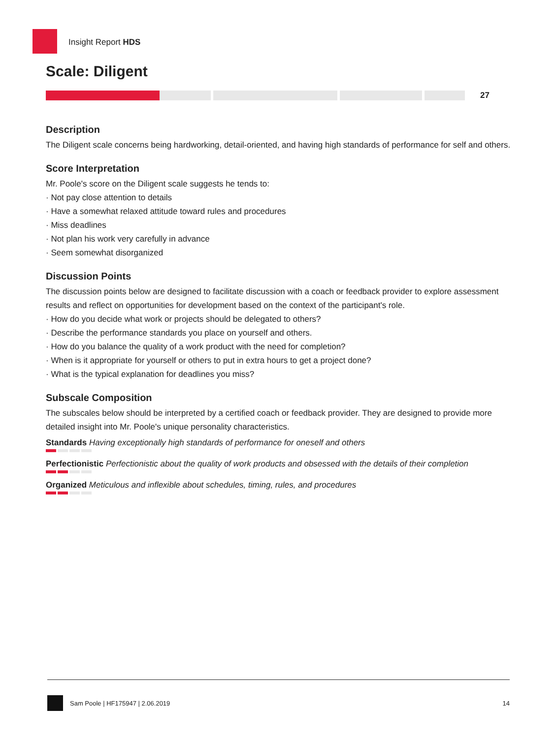Insight Report HDS
Scale: Diligent
27
Description
The Diligent scale concerns being hardworking, detail-oriented, and having high standards of performance for self and others.
Score Interpretation
Mr. Poole's score on the Diligent scale suggests he tends to:
· Not pay close attention to details
· Have a somewhat relaxed attitude toward rules and procedures
· Miss deadlines
· Not plan his work very carefully in advance
· Seem somewhat disorganized
Discussion Points
The discussion points below are designed to facilitate discussion with a coach or feedback provider to explore assessment results and reflect on opportunities for development based on the context of the participant's role.
· How do you decide what work or projects should be delegated to others?
· Describe the performance standards you place on yourself and others.
· How do you balance the quality of a work product with the need for completion?
· When is it appropriate for yourself or others to put in extra hours to get a project done?
· What is the typical explanation for deadlines you miss?
Subscale Composition
The subscales below should be interpreted by a certified coach or feedback provider. They are designed to provide more detailed insight into Mr. Poole's unique personality characteristics.
Standards Having exceptionally high standards of performance for oneself and others
Perfectionistic Perfectionistic about the quality of work products and obsessed with the details of their completion
Organized Meticulous and inflexible about schedules, timing, rules, and procedures
Sam Poole | HF175947 | 2.06.2019 14